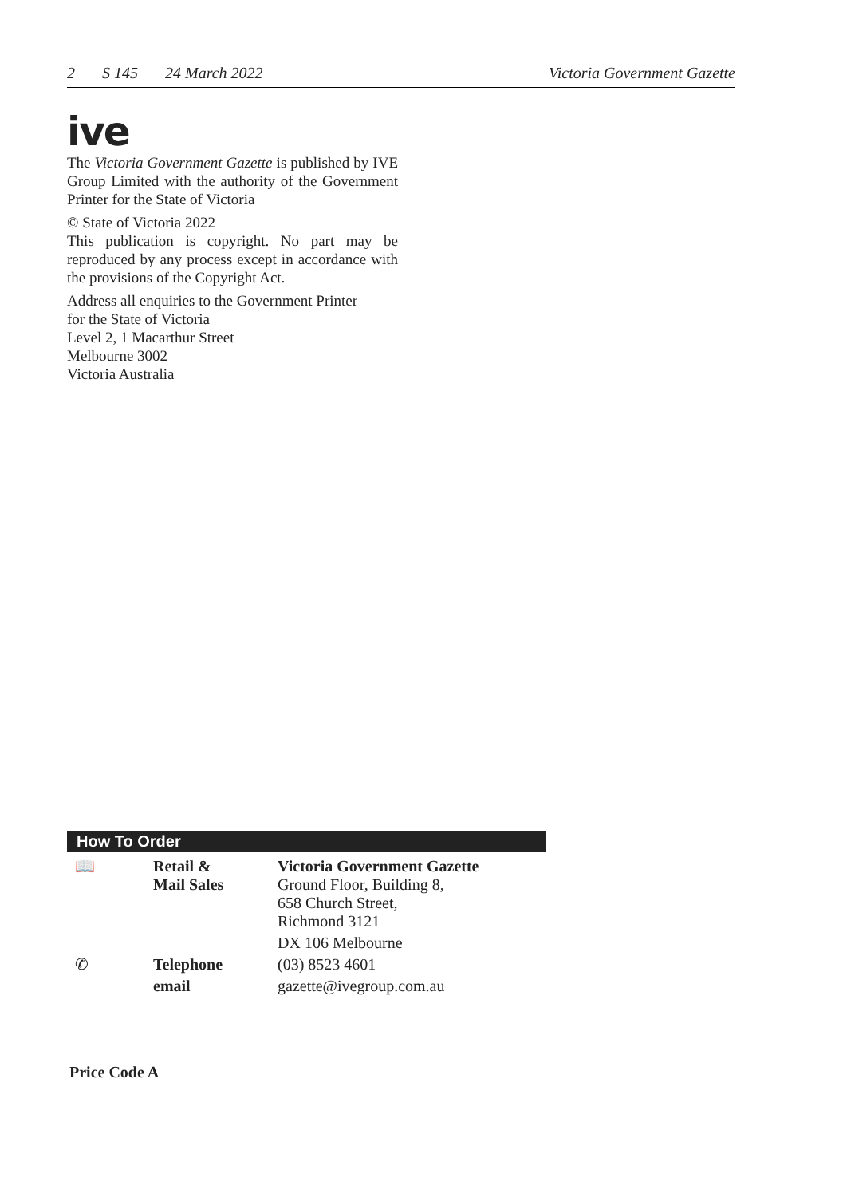2 S 145 24 March 2022 Victoria Government Gazette
ive
The Victoria Government Gazette is published by IVE Group Limited with the authority of the Government Printer for the State of Victoria
© State of Victoria 2022
This publication is copyright. No part may be reproduced by any process except in accordance with the provisions of the Copyright Act.
Address all enquiries to the Government Printer
for the State of Victoria
Level 2, 1 Macarthur Street
Melbourne 3002
Victoria Australia
How To Order
| 📖 | Retail & Mail Sales | Victoria Government Gazette Ground Floor, Building 8, 658 Church Street, Richmond 3121 |
| | | DX 106 Melbourne |
| ✆ | Telephone | (03) 8523 4601 |
| | email | gazette@ivegroup.com.au |
Price Code A